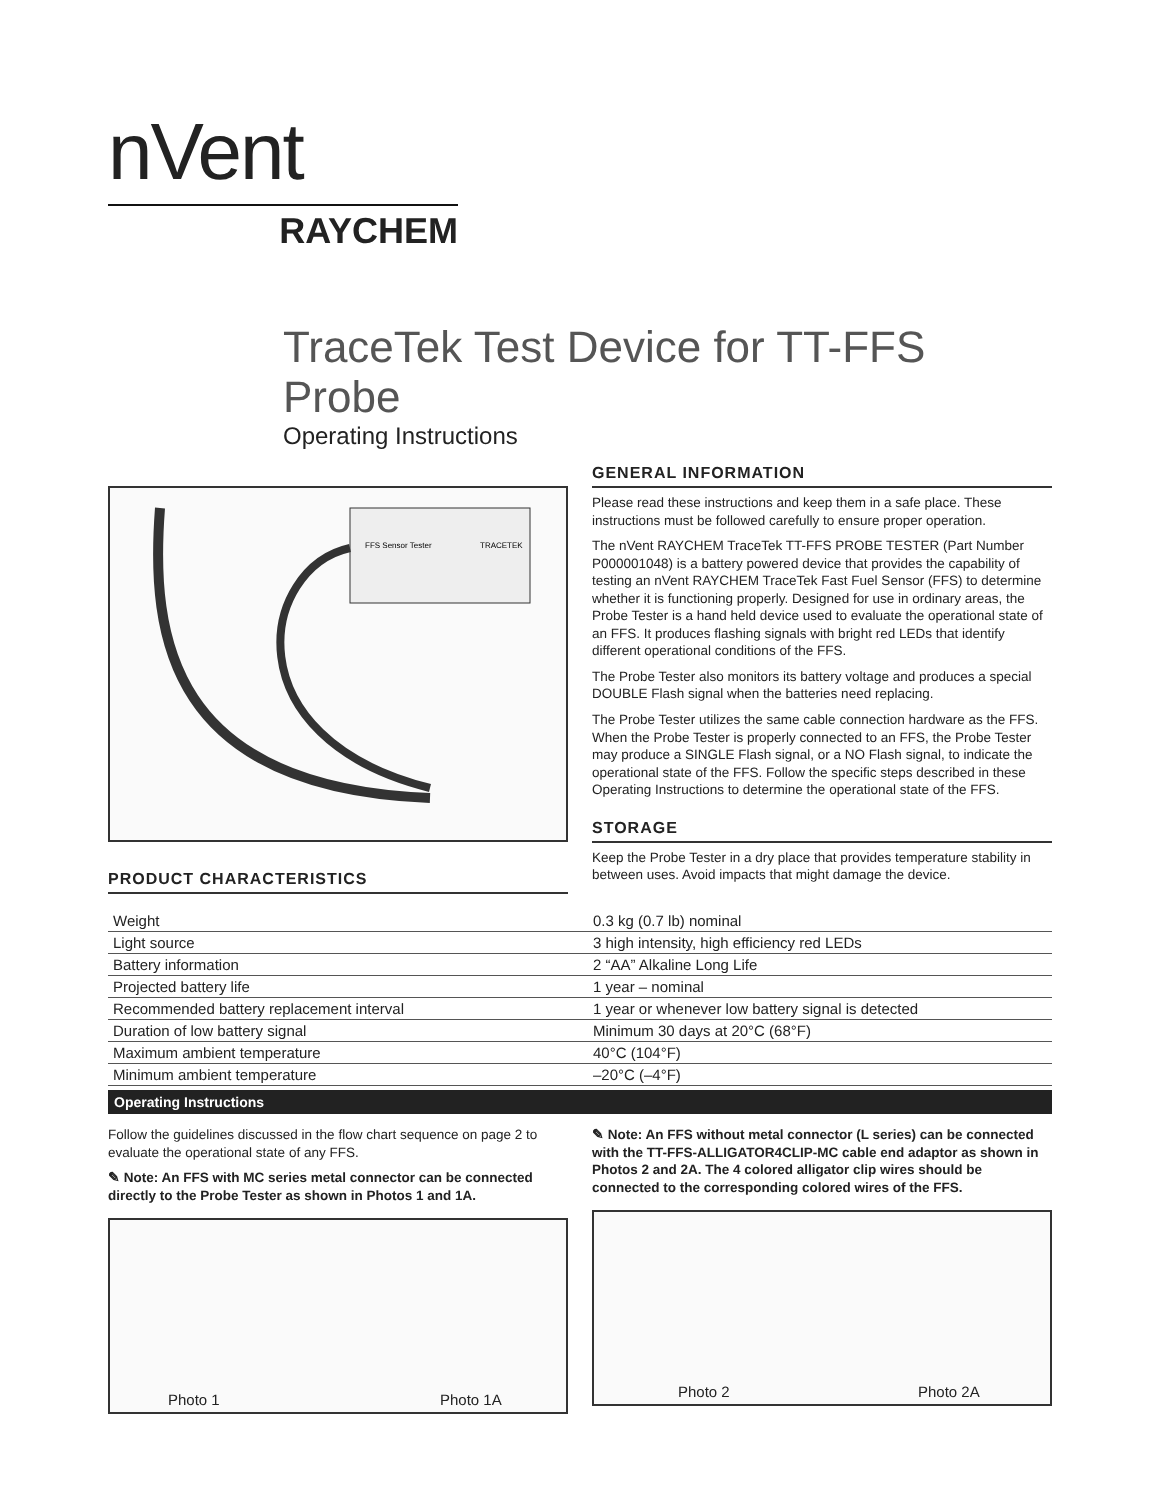nVent
RAYCHEM
TraceTek Test Device for TT-FFS Probe
Operating Instructions
FFS Sensor Tester
TRACETEK
PRODUCT CHARACTERISTICS
GENERAL INFORMATION
Please read these instructions and keep them in a safe place. These instructions must be followed carefully to ensure proper operation.
The nVent RAYCHEM TraceTek TT-FFS PROBE TESTER (Part Number P000001048) is a battery powered device that provides the capability of testing an nVent RAYCHEM TraceTek Fast Fuel Sensor (FFS) to determine whether it is functioning properly. Designed for use in ordinary areas, the Probe Tester is a hand held device used to evaluate the operational state of an FFS. It produces flashing signals with bright red LEDs that identify different operational conditions of the FFS.
The Probe Tester also monitors its battery voltage and produces a special DOUBLE Flash signal when the batteries need replacing.
The Probe Tester utilizes the same cable connection hardware as the FFS. When the Probe Tester is properly connected to an FFS, the Probe Tester may produce a SINGLE Flash signal, or a NO Flash signal, to indicate the operational state of the FFS. Follow the specific steps described in these Operating Instructions to determine the operational state of the FFS.
STORAGE
Keep the Probe Tester in a dry place that provides temperature stability in between uses. Avoid impacts that might damage the device.
| Weight | 0.3 kg (0.7 lb) nominal |
| Light source | 3 high intensity, high efficiency red LEDs |
| Battery information | 2 “AA” Alkaline Long Life |
| Projected battery life | 1 year – nominal |
| Recommended battery replacement interval | 1 year or whenever low battery signal is detected |
| Duration of low battery signal | Minimum 30 days at 20°C (68°F) |
| Maximum ambient temperature | 40°C (104°F) |
| Minimum ambient temperature | –20°C (–4°F) |
Operating Instructions
Follow the guidelines discussed in the flow chart sequence on page 2 to evaluate the operational state of any FFS.
✎ Note: An FFS with MC series metal connector can be connected directly to the Probe Tester as shown in Photos 1 and 1A.
Photo 1 Photo 1A
✎ Note: An FFS without metal connector (L series) can be connected with the TT-FFS-ALLIGATOR4CLIP-MC cable end adaptor as shown in Photos 2 and 2A. The 4 colored alligator clip wires should be connected to the corresponding colored wires of the FFS.
Photo 2 Photo 2A